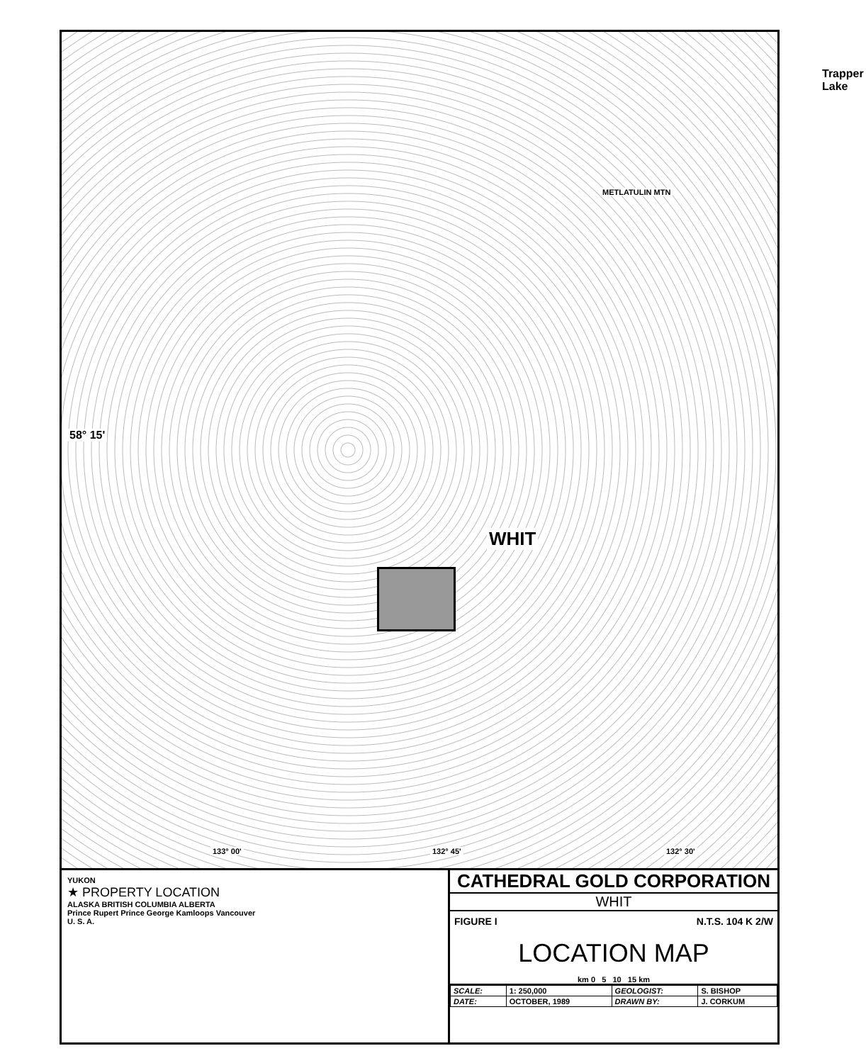58° 15'
WHIT
Trapper Lake
METLATULIN MTN
133° 00' 132° 45' 132° 30'
YUKON
★ PROPERTY LOCATION
ALASKA BRITISH COLUMBIA ALBERTA
Prince Rupert Prince George Kamloops Vancouver
U. S. A.
CATHEDRAL GOLD CORPORATION
WHIT
FIGURE I N.T.S. 104 K 2/W
LOCATION MAP
km 0 5 10 15 km
| SCALE: | 1: 250,000 | GEOLOGIST: | S. BISHOP |
| DATE: | OCTOBER, 1989 | DRAWN BY: | J. CORKUM |